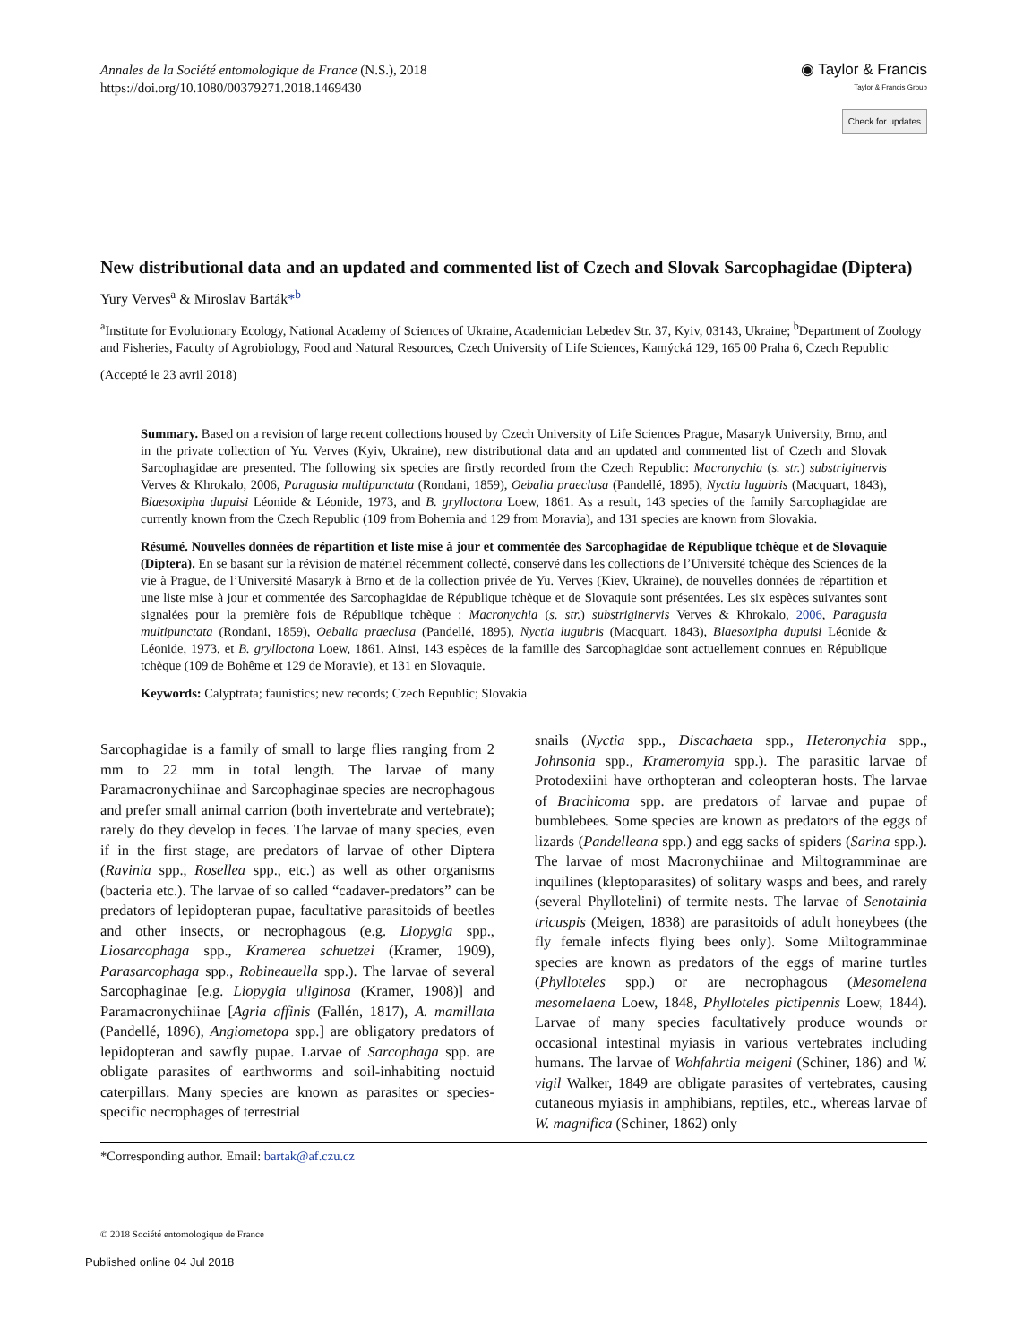Annales de la Société entomologique de France (N.S.), 2018
https://doi.org/10.1080/00379271.2018.1469430
◉ Taylor & Francis
Taylor & Francis Group
Check for updates
New distributional data and an updated and commented list of Czech and Slovak Sarcophagidae (Diptera)
Yury Verves<sup>a</sup> & Miroslav Barták*<sup>b</sup>
<sup>a</sup> Institute for Evolutionary Ecology, National Academy of Sciences of Ukraine, Academician Lebedev Str. 37, Kyiv, 03143, Ukraine; <sup>b</sup>Department of Zoology and Fisheries, Faculty of Agrobiology, Food and Natural Resources, Czech University of Life Sciences, Kamýcká 129, 165 00 Praha 6, Czech Republic
(Accepté le 23 avril 2018)
Summary. Based on a revision of large recent collections housed by Czech University of Life Sciences Prague, Masaryk University, Brno, and in the private collection of Yu. Verves (Kyiv, Ukraine), new distributional data and an updated and commented list of Czech and Slovak Sarcophagidae are presented. The following six species are firstly recorded from the Czech Republic: Macronychia (s. str.) substriginervis Verves & Khrokalo, 2006, Paragusia multipunctata (Rondani, 1859), Oebalia praeclusa (Pandellé, 1895), Nyctia lugubris (Macquart, 1843), Blaesoxipha dupuisi Léonide & Léonide, 1973, and B. grylloctona Loew, 1861. As a result, 143 species of the family Sarcophagidae are currently known from the Czech Republic (109 from Bohemia and 129 from Moravia), and 131 species are known from Slovakia.
Résumé. Nouvelles données de répartition et liste mise à jour et commentée des Sarcophagidae de République tchèque et de Slovaquie (Diptera). En se basant sur la révision de matériel récemment collecté, conservé dans les collections de l’Université tchèque des Sciences de la vie à Prague, de l’Université Masaryk à Brno et de la collection privée de Yu. Verves (Kiev, Ukraine), de nouvelles données de répartition et une liste mise à jour et commentée des Sarcophagidae de République tchèque et de Slovaquie sont présentées. Les six espèces suivantes sont signalées pour la première fois de République tchèque : Macronychia (s. str.) substriginervis Verves & Khrokalo, 2006, Paragusia multipunctata (Rondani, 1859), Oebalia praeclusa (Pandellé, 1895), Nyctia lugubris (Macquart, 1843), Blaesoxipha dupuisi Léonide & Léonide, 1973, et B. grylloctona Loew, 1861. Ainsi, 143 espèces de la famille des Sarcophagidae sont actuellement connues en République tchèque (109 de Bohême et 129 de Moravie), et 131 en Slovaquie.
Keywords: Calyptrata; faunistics; new records; Czech Republic; Slovakia
Sarcophagidae is a family of small to large flies ranging from 2 mm to 22 mm in total length. The larvae of many Paramacronychiinae and Sarcophaginae species are necrophagous and prefer small animal carrion (both invertebrate and vertebrate); rarely do they develop in feces. The larvae of many species, even if in the first stage, are predators of larvae of other Diptera (Ravinia spp., Rosellea spp., etc.) as well as other organisms (bacteria etc.). The larvae of so called “cadaver-predators” can be predators of lepidopteran pupae, facultative parasitoids of beetles and other insects, or necrophagous (e.g. Liopygia spp., Liosarcophaga spp., Kramerea schuetzei (Kramer, 1909), Parasarcophaga spp., Robineauella spp.). The larvae of several Sarcophaginae [e.g. Liopygia uliginosa (Kramer, 1908)] and Paramacronychiinae [Agria affinis (Fallén, 1817), A. mamillata (Pandellé, 1896), Angiometopa spp.] are obligatory predators of lepidopteran and sawfly pupae. Larvae of Sarcophaga spp. are obligate parasites of earthworms and soil-inhabiting noctuid caterpillars. Many species are known as parasites or species-specific necrophages of terrestrial
snails (Nyctia spp., Discachaeta spp., Heteronychia spp., Johnsonia spp., Krameromyia spp.). The parasitic larvae of Protodexiini have orthopteran and coleopteran hosts. The larvae of Brachicoma spp. are predators of larvae and pupae of bumblebees. Some species are known as predators of the eggs of lizards (Pandelleana spp.) and egg sacks of spiders (Sarina spp.). The larvae of most Macronychiinae and Miltogramminae are inquilines (kleptoparasites) of solitary wasps and bees, and rarely (several Phyllotelini) of termite nests. The larvae of Senotainia tricuspis (Meigen, 1838) are parasitoids of adult honeybees (the fly female infects flying bees only). Some Miltogramminae species are known as predators of the eggs of marine turtles (Phylloteles spp.) or are necrophagous (Mesomelena mesomelaena Loew, 1848, Phylloteles pictipennis Loew, 1844). Larvae of many species facultatively produce wounds or occasional intestinal myiasis in various vertebrates including humans. The larvae of Wohfahrtia meigeni (Schiner, 186) and W. vigil Walker, 1849 are obligate parasites of vertebrates, causing cutaneous myiasis in amphibians, reptiles, etc., whereas larvae of W. magnifica (Schiner, 1862) only
*Corresponding author. Email: bartak@af.czu.cz
© 2018 Société entomologique de France
Published online 04 Jul 2018